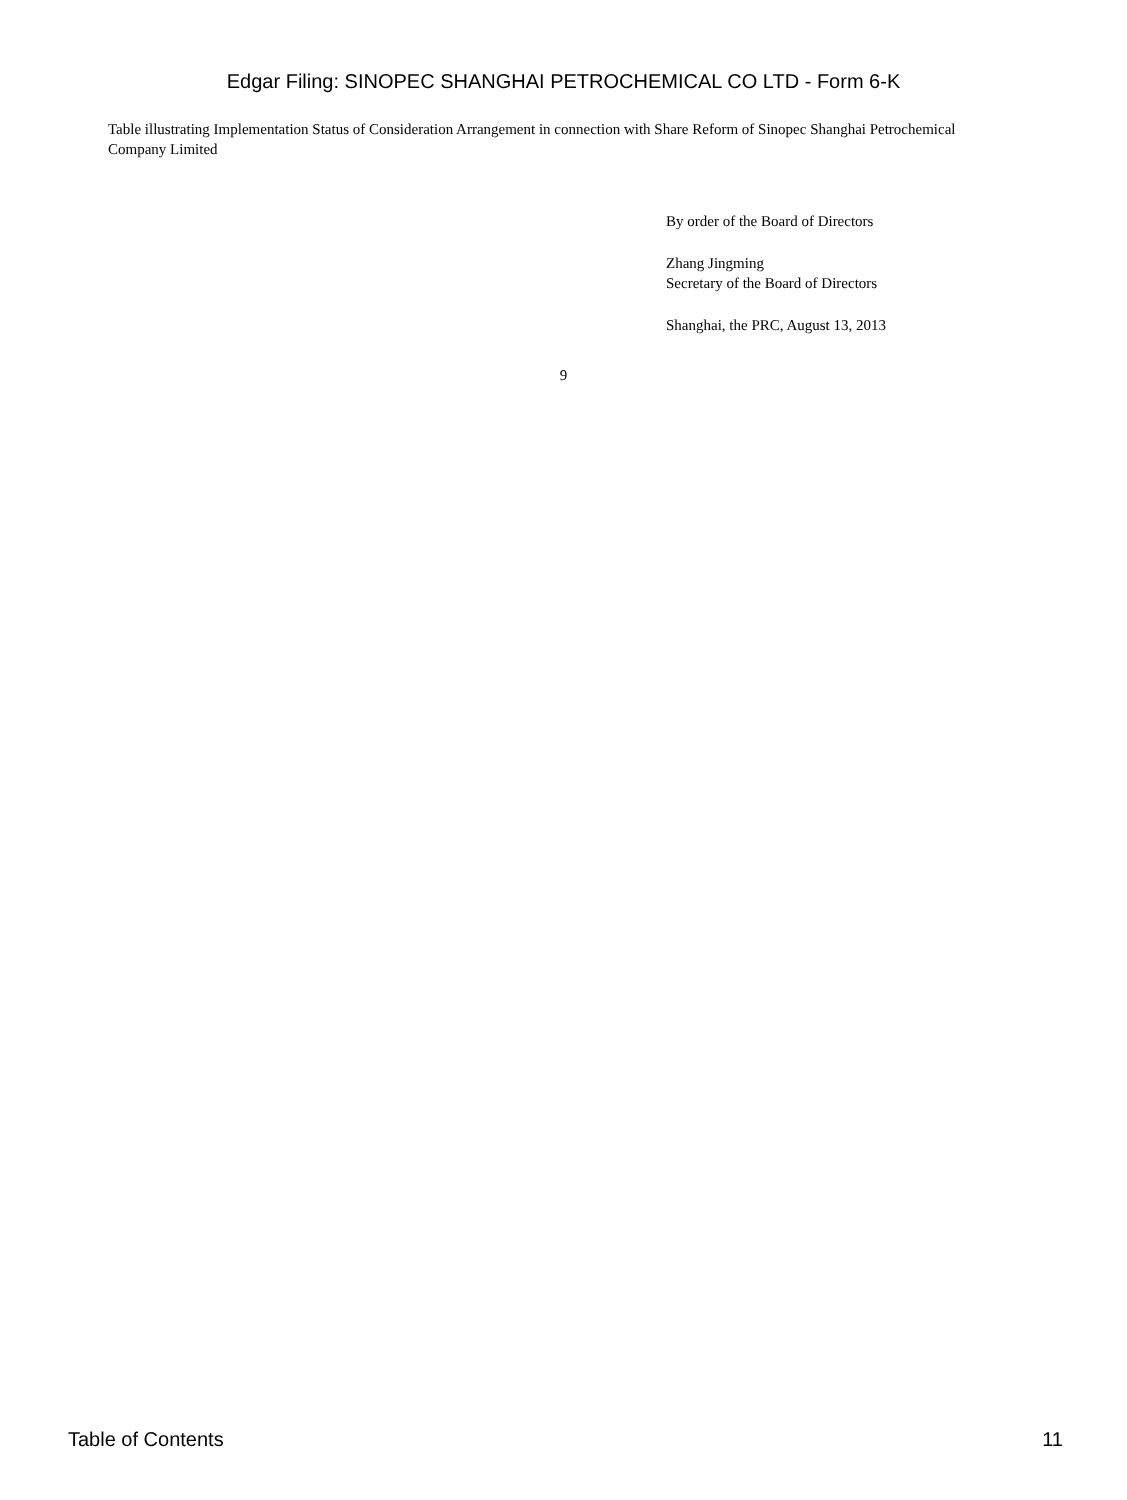Edgar Filing: SINOPEC SHANGHAI PETROCHEMICAL CO LTD - Form 6-K
Table illustrating Implementation Status of Consideration Arrangement in connection with Share Reform of Sinopec Shanghai Petrochemical Company Limited
By order of the Board of Directors
Zhang Jingming
Secretary of the Board of Directors
Shanghai, the PRC, August 13, 2013
9
Table of Contents 11